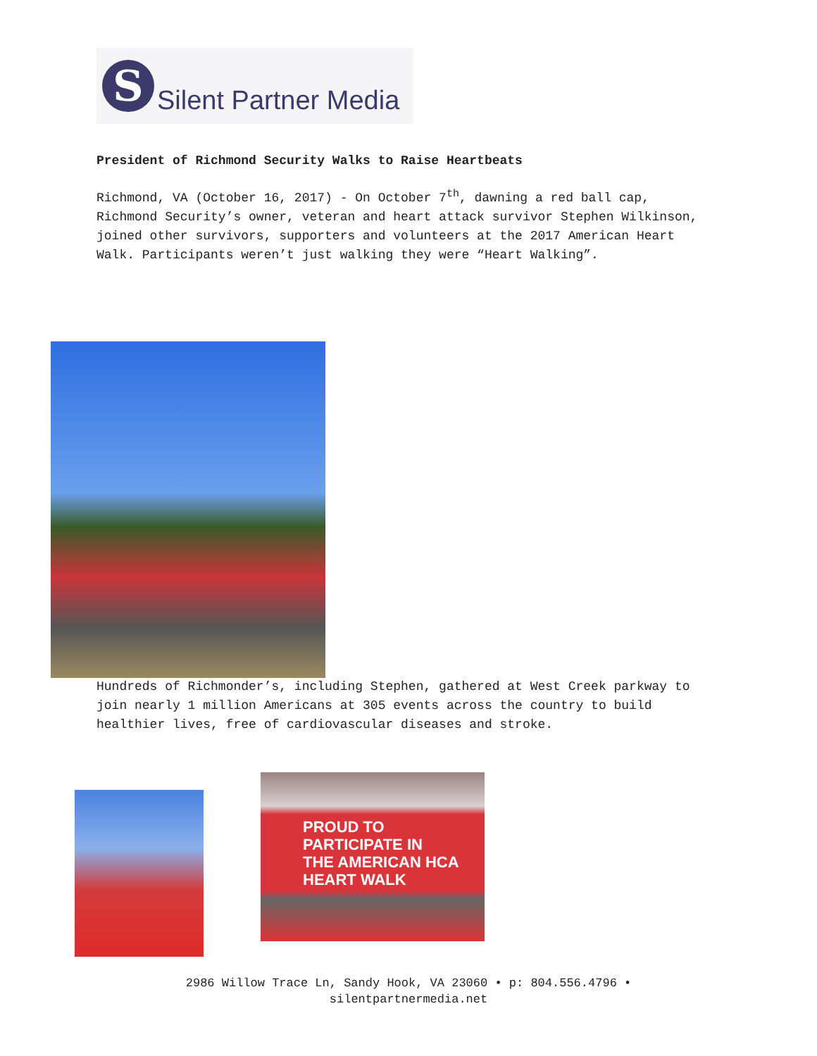S
Silent Partner Media
President of Richmond Security Walks to Raise Heartbeats
Richmond, VA (October 16, 2017) - On October 7<sup>th</sup>, dawning a red ball cap, Richmond Security’s owner, veteran and heart attack survivor Stephen Wilkinson, joined other survivors, supporters and volunteers at the 2017 American Heart Walk. Participants weren’t just walking they were “Heart Walking”.
Hundreds of Richmonder’s, including Stephen, gathered at West Creek parkway to join nearly 1 million Americans at 305 events across the country to build healthier lives, free of cardiovascular diseases and stroke.
PROUD TO
PARTICIPATE IN
THE AMERICAN HCA
HEART WALK
2986 Willow Trace Ln, Sandy Hook, VA 23060 • p: 804.556.4796 •
silentpartnermedia.net